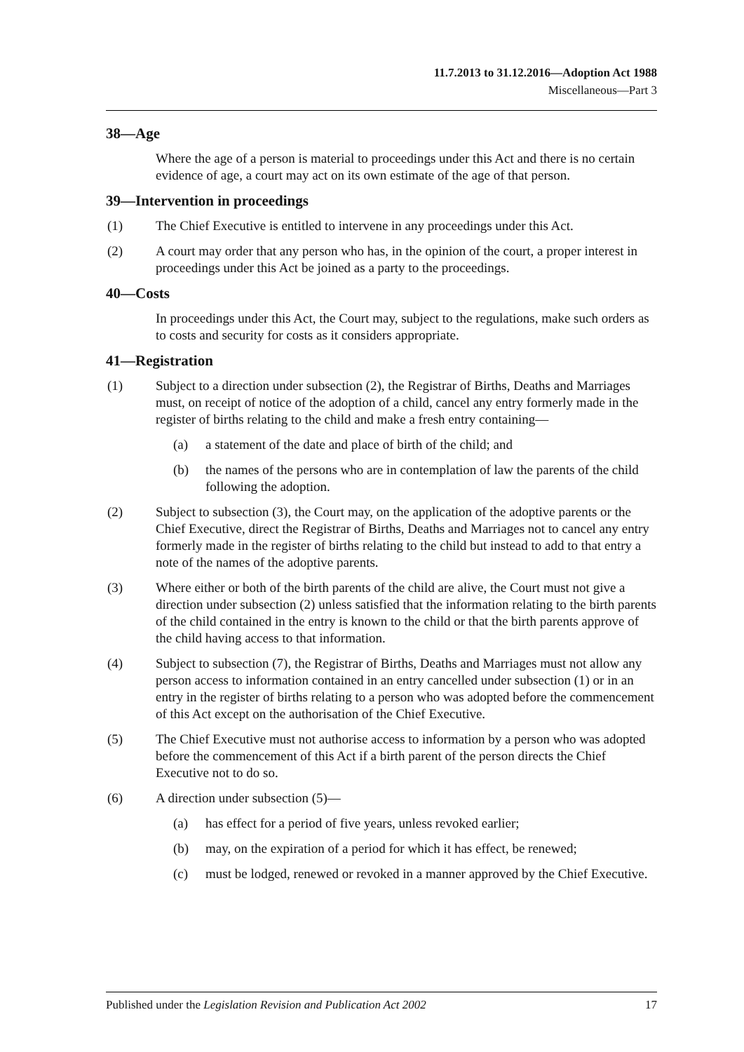11.7.2013 to 31.12.2016—Adoption Act 1988
Miscellaneous—Part 3
38—Age
Where the age of a person is material to proceedings under this Act and there is no certain evidence of age, a court may act on its own estimate of the age of that person.
39—Intervention in proceedings
(1) The Chief Executive is entitled to intervene in any proceedings under this Act.
(2) A court may order that any person who has, in the opinion of the court, a proper interest in proceedings under this Act be joined as a party to the proceedings.
40—Costs
In proceedings under this Act, the Court may, subject to the regulations, make such orders as to costs and security for costs as it considers appropriate.
41—Registration
(1) Subject to a direction under subsection (2), the Registrar of Births, Deaths and Marriages must, on receipt of notice of the adoption of a child, cancel any entry formerly made in the register of births relating to the child and make a fresh entry containing—
(a) a statement of the date and place of birth of the child; and
(b) the names of the persons who are in contemplation of law the parents of the child following the adoption.
(2) Subject to subsection (3), the Court may, on the application of the adoptive parents or the Chief Executive, direct the Registrar of Births, Deaths and Marriages not to cancel any entry formerly made in the register of births relating to the child but instead to add to that entry a note of the names of the adoptive parents.
(3) Where either or both of the birth parents of the child are alive, the Court must not give a direction under subsection (2) unless satisfied that the information relating to the birth parents of the child contained in the entry is known to the child or that the birth parents approve of the child having access to that information.
(4) Subject to subsection (7), the Registrar of Births, Deaths and Marriages must not allow any person access to information contained in an entry cancelled under subsection (1) or in an entry in the register of births relating to a person who was adopted before the commencement of this Act except on the authorisation of the Chief Executive.
(5) The Chief Executive must not authorise access to information by a person who was adopted before the commencement of this Act if a birth parent of the person directs the Chief Executive not to do so.
(6) A direction under subsection (5)—
(a) has effect for a period of five years, unless revoked earlier;
(b) may, on the expiration of a period for which it has effect, be renewed;
(c) must be lodged, renewed or revoked in a manner approved by the Chief Executive.
Published under the Legislation Revision and Publication Act 2002 17